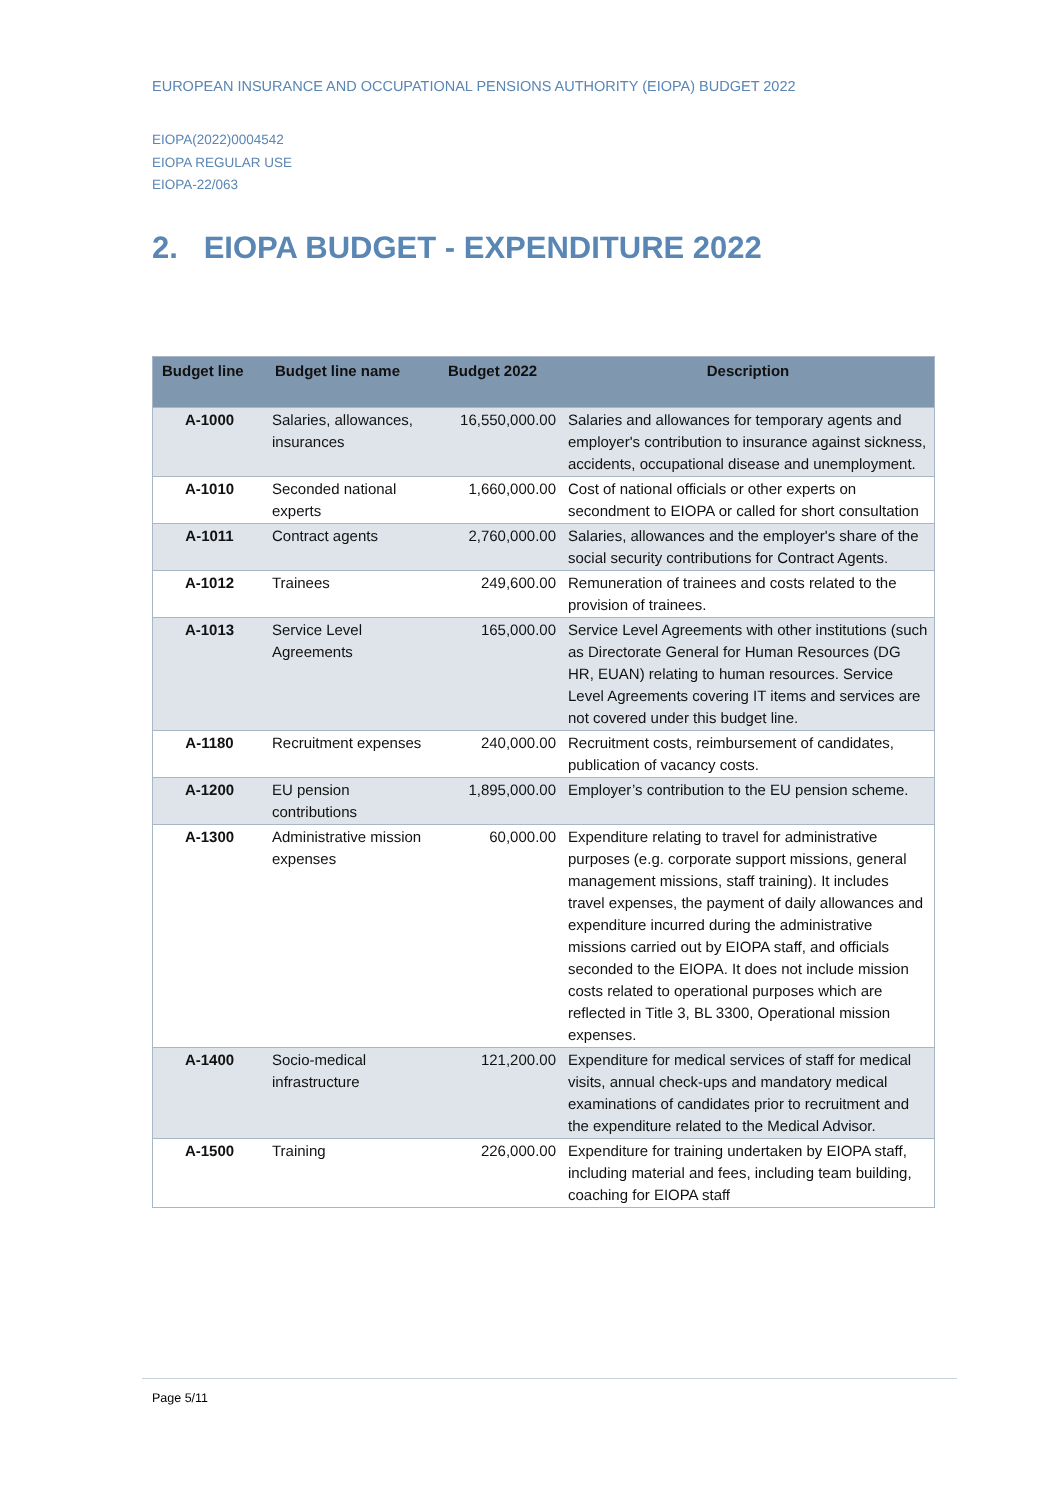EUROPEAN INSURANCE AND OCCUPATIONAL PENSIONS AUTHORITY (EIOPA) BUDGET 2022
EIOPA(2022)0004542
EIOPA REGULAR USE
EIOPA-22/063
2. EIOPA BUDGET - EXPENDITURE 2022
| Budget line | Budget line name | Budget 2022 | Description |
| --- | --- | --- | --- |
| A-1000 | Salaries, allowances, insurances | 16,550,000.00 | Salaries and allowances for temporary agents and employer's contribution to insurance against sickness, accidents, occupational disease and unemployment. |
| A-1010 | Seconded national experts | 1,660,000.00 | Cost of national officials or other experts on secondment to EIOPA or called for short consultation |
| A-1011 | Contract agents | 2,760,000.00 | Salaries, allowances and the employer's share of the social security contributions for Contract Agents. |
| A-1012 | Trainees | 249,600.00 | Remuneration of trainees and costs related to the provision of trainees. |
| A-1013 | Service Level Agreements | 165,000.00 | Service Level Agreements with other institutions (such as Directorate General for Human Resources (DG HR, EUAN) relating to human resources. Service Level Agreements covering IT items and services are not covered under this budget line. |
| A-1180 | Recruitment expenses | 240,000.00 | Recruitment costs, reimbursement of candidates, publication of vacancy costs. |
| A-1200 | EU pension contributions | 1,895,000.00 | Employer’s contribution to the EU pension scheme. |
| A-1300 | Administrative mission expenses | 60,000.00 | Expenditure relating to travel for administrative purposes (e.g. corporate support missions, general management missions, staff training). It includes travel expenses, the payment of daily allowances and expenditure incurred during the administrative missions carried out by EIOPA staff, and officials seconded to the EIOPA. It does not include mission costs related to operational purposes which are reflected in Title 3, BL 3300, Operational mission expenses. |
| A-1400 | Socio-medical infrastructure | 121,200.00 | Expenditure for medical services of staff for medical visits, annual check-ups and mandatory medical examinations of candidates prior to recruitment and the expenditure related to the Medical Advisor. |
| A-1500 | Training | 226,000.00 | Expenditure for training undertaken by EIOPA staff, including material and fees, including team building, coaching for EIOPA staff |
Page 5/11